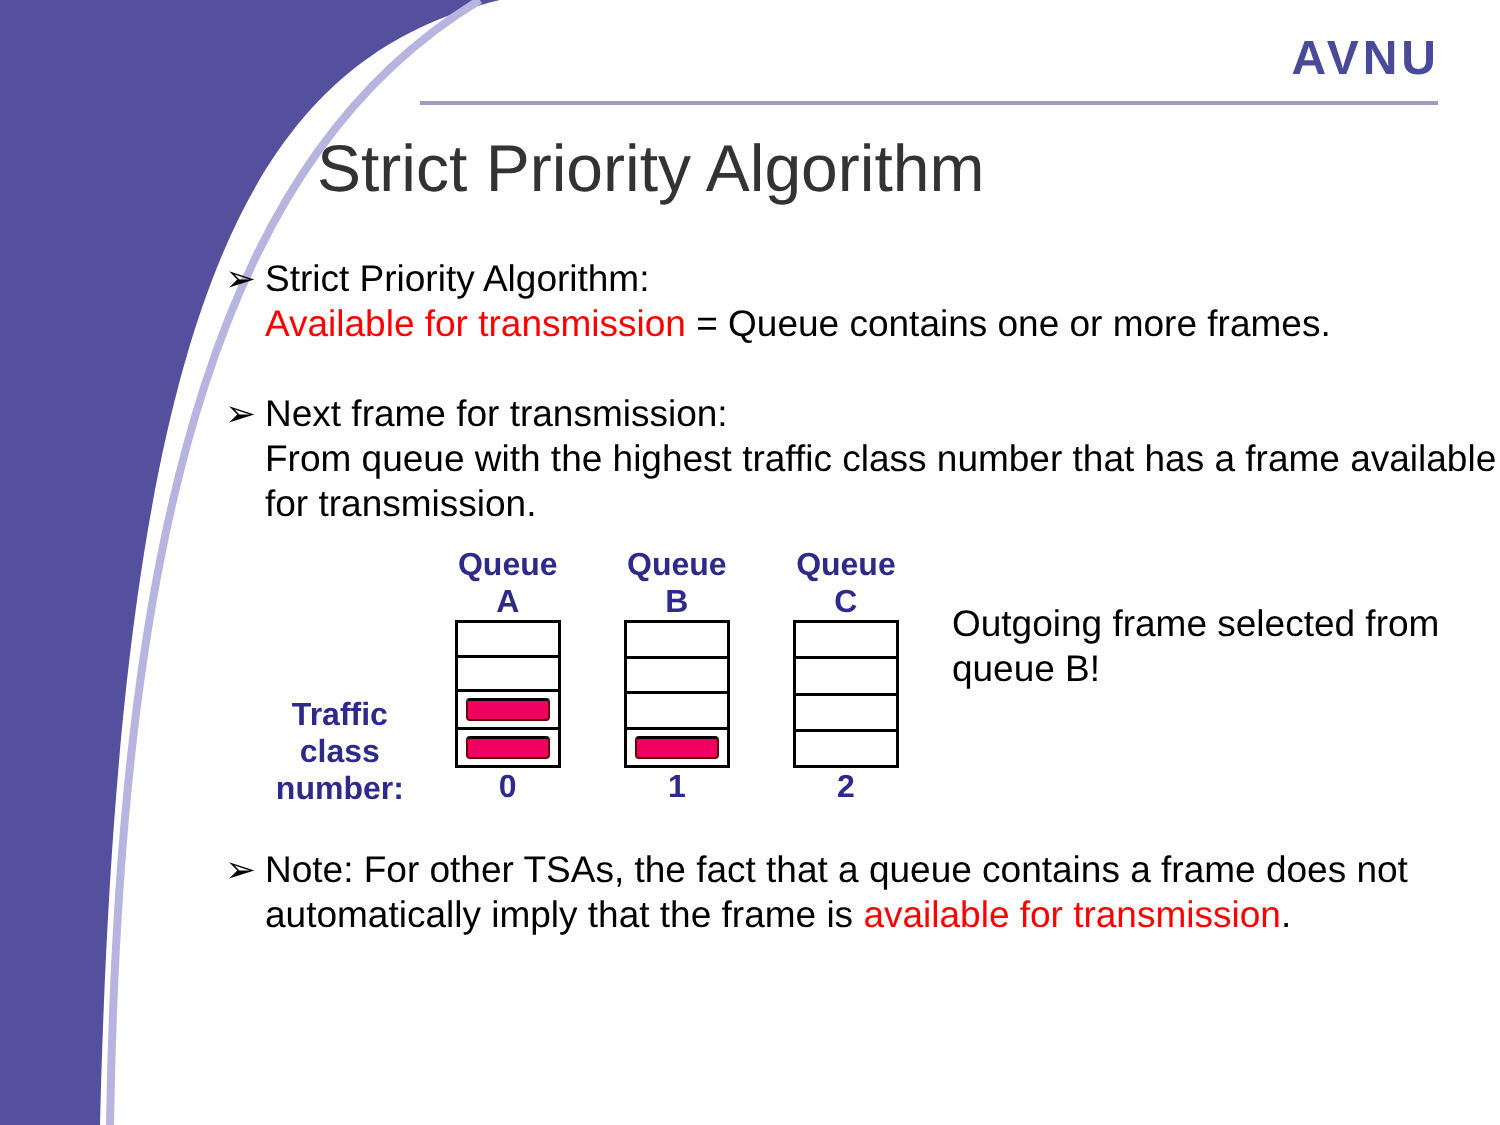AVNU
Strict Priority Algorithm
➢ Strict Priority Algorithm:
Available for transmission = Queue contains one or more frames.
➢ Next frame for transmission:
From queue with the highest traffic class number that has a frame available for transmission.
Traffic class number:
Queue A
0
Queue B
1
Queue C
2
Outgoing frame selected from queue B!
➢ Note: For other TSAs, the fact that a queue contains a frame does not automatically imply that the frame is available for transmission.